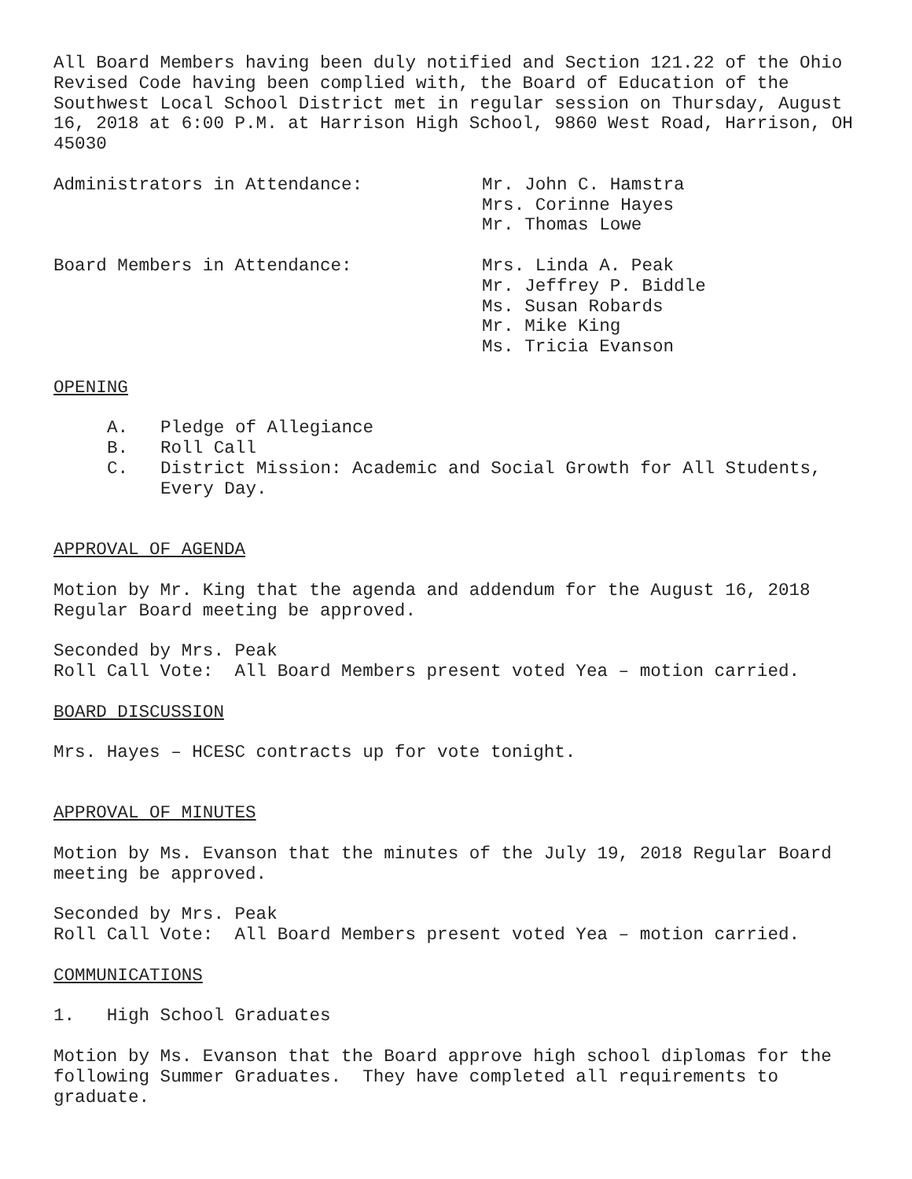All Board Members having been duly notified and Section 121.22 of the Ohio Revised Code having been complied with, the Board of Education of the Southwest Local School District met in regular session on Thursday, August 16, 2018 at 6:00 P.M. at Harrison High School, 9860 West Road, Harrison, OH 45030
Administrators in Attendance: Mr. John C. Hamstra
Mrs. Corinne Hayes
Mr. Thomas Lowe
Board Members in Attendance: Mrs. Linda A. Peak
Mr. Jeffrey P. Biddle
Ms. Susan Robards
Mr. Mike King
Ms. Tricia Evanson
OPENING
A. Pledge of Allegiance
B. Roll Call
C. District Mission: Academic and Social Growth for All Students, Every Day.
APPROVAL OF AGENDA
Motion by Mr. King that the agenda and addendum for the August 16, 2018 Regular Board meeting be approved.
Seconded by Mrs. Peak
Roll Call Vote: All Board Members present voted Yea – motion carried.
BOARD DISCUSSION
Mrs. Hayes – HCESC contracts up for vote tonight.
APPROVAL OF MINUTES
Motion by Ms. Evanson that the minutes of the July 19, 2018 Regular Board meeting be approved.
Seconded by Mrs. Peak
Roll Call Vote: All Board Members present voted Yea – motion carried.
COMMUNICATIONS
1. High School Graduates
Motion by Ms. Evanson that the Board approve high school diplomas for the following Summer Graduates. They have completed all requirements to graduate.